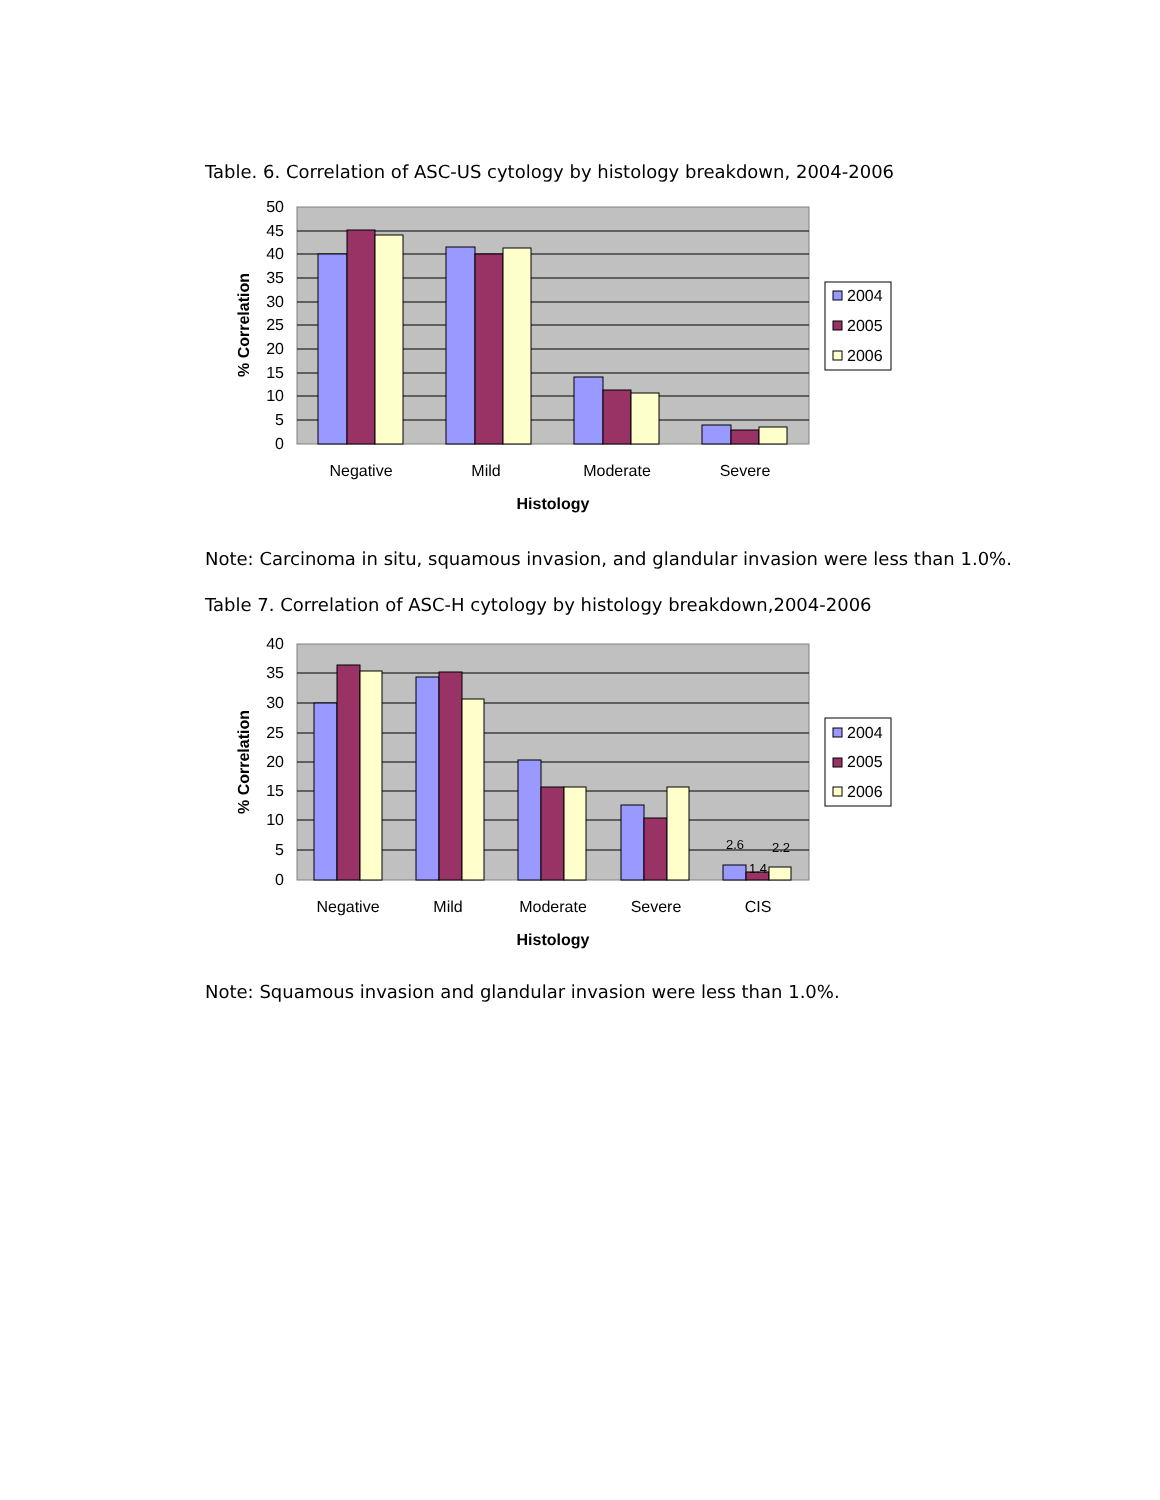Table. 6. Correlation of ASC-US cytology by histology breakdown, 2004-2006
50
45
40
35
30
25
20
15
10
5
0
Negative
Mild
Moderate
Severe
Histology
% Correlation
2004
2005
2006
Note: Carcinoma in situ, squamous invasion, and glandular invasion were less than 1.0%.
Table 7. Correlation of ASC-H cytology by histology breakdown,2004-2006
40
35
30
25
20
15
10
5
0
2.6
1.4
2.2
Negative
Mild
Moderate
Severe
CIS
Histology
% Correlation
2004
2005
2006
Note: Squamous invasion and glandular invasion were less than 1.0%.